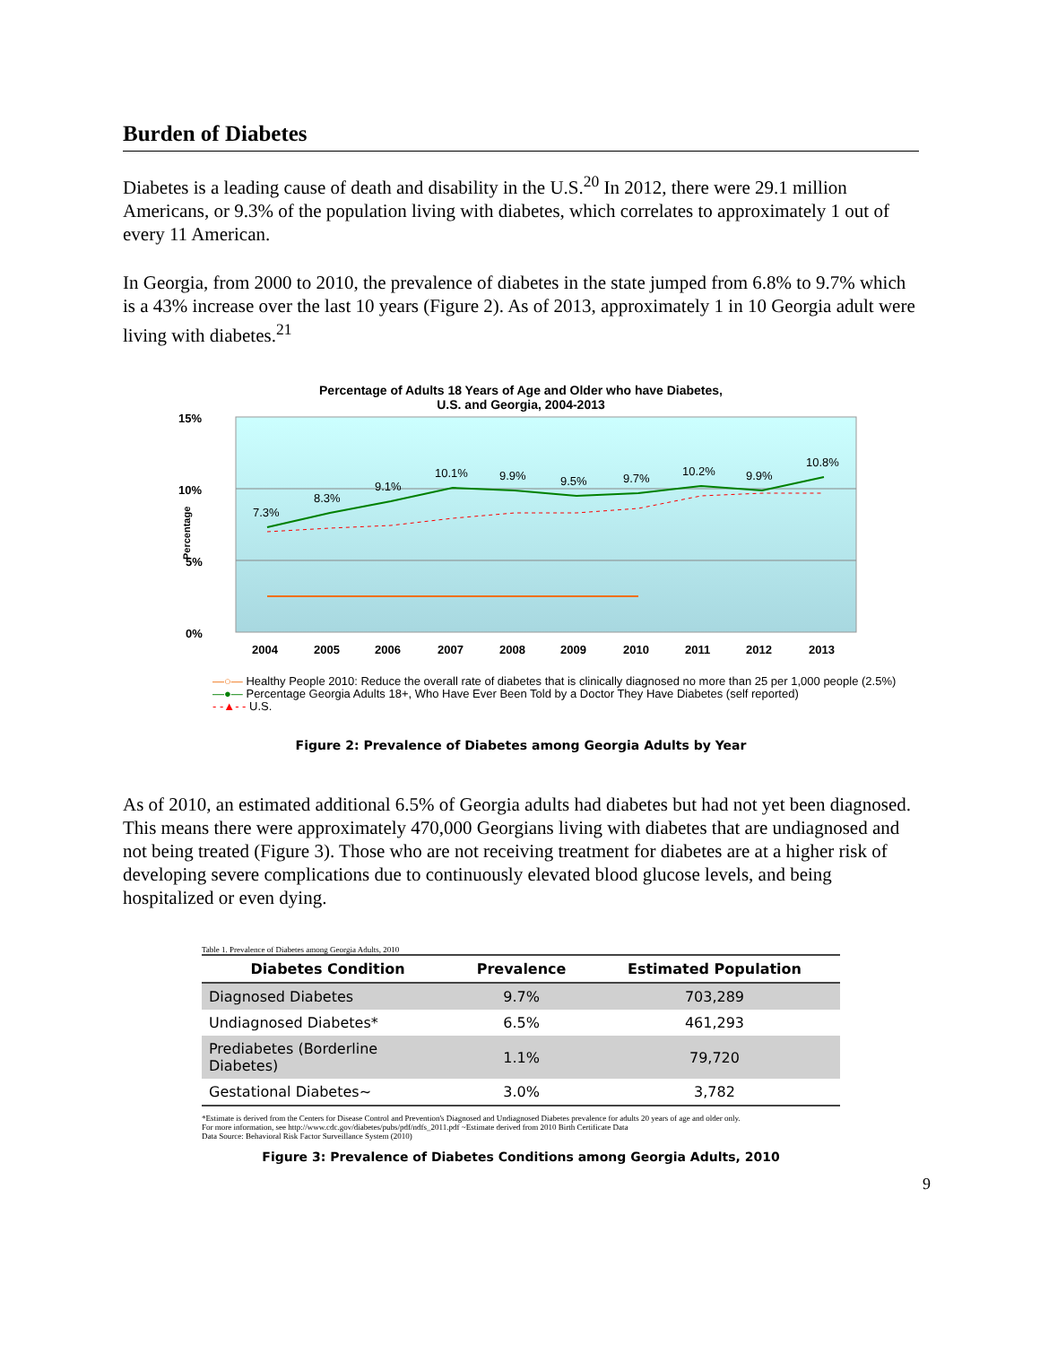Burden of Diabetes
Diabetes is a leading cause of death and disability in the U.S.<sup>20</sup> In 2012, there were 29.1 million Americans, or 9.3% of the population living with diabetes, which correlates to approximately 1 out of every 11 American.
In Georgia, from 2000 to 2010, the prevalence of diabetes in the state jumped from 6.8% to 9.7% which is a 43% increase over the last 10 years (Figure 2). As of 2013, approximately 1 in 10 Georgia adult were living with diabetes.<sup>21</sup>
Percentage of Adults 18 Years of Age and Older who have Diabetes,
U.S. and Georgia, 2004-2013
15%
10%
5%
0%
Percentage
7.3%
8.3%
9.1%
10.1%
9.9%
9.5%
9.7%
10.2%
9.9%
10.8%
2004
2005
2006
2007
2008
2009
2010
2011
2012
2013
—○— Healthy People 2010: Reduce the overall rate of diabetes that is clinically diagnosed no more than 25 per 1,000 people (2.5%)
—●— Percentage Georgia Adults 18+, Who Have Ever Been Told by a Doctor They Have Diabetes (self reported)
- -▲- - U.S.
Figure 2: Prevalence of Diabetes among Georgia Adults by Year
As of 2010, an estimated additional 6.5% of Georgia adults had diabetes but had not yet been diagnosed. This means there were approximately 470,000 Georgians living with diabetes that are undiagnosed and not being treated (Figure 3). Those who are not receiving treatment for diabetes are at a higher risk of developing severe complications due to continuously elevated blood glucose levels, and being hospitalized or even dying.
Table 1. Prevalence of Diabetes among Georgia Adults, 2010
| Diabetes Condition | Prevalence | Estimated Population |
| --- | --- | --- |
| Diagnosed Diabetes | 9.7% | 703,289 |
| Undiagnosed Diabetes* | 6.5% | 461,293 |
| Prediabetes (Borderline Diabetes) | 1.1% | 79,720 |
| Gestational Diabetes~ | 3.0% | 3,782 |
*Estimate is derived from the Centers for Disease Control and Prevention's Diagnosed and Undiagnosed Diabetes prevalence for adults 20 years of age and older only.
For more information, see http://www.cdc.gov/diabetes/pubs/pdf/ndfs_2011.pdf ~Estimate derived from 2010 Birth Certificate Data
Data Source: Behavioral Risk Factor Surveillance System (2010)
Figure 3: Prevalence of Diabetes Conditions among Georgia Adults, 2010
9